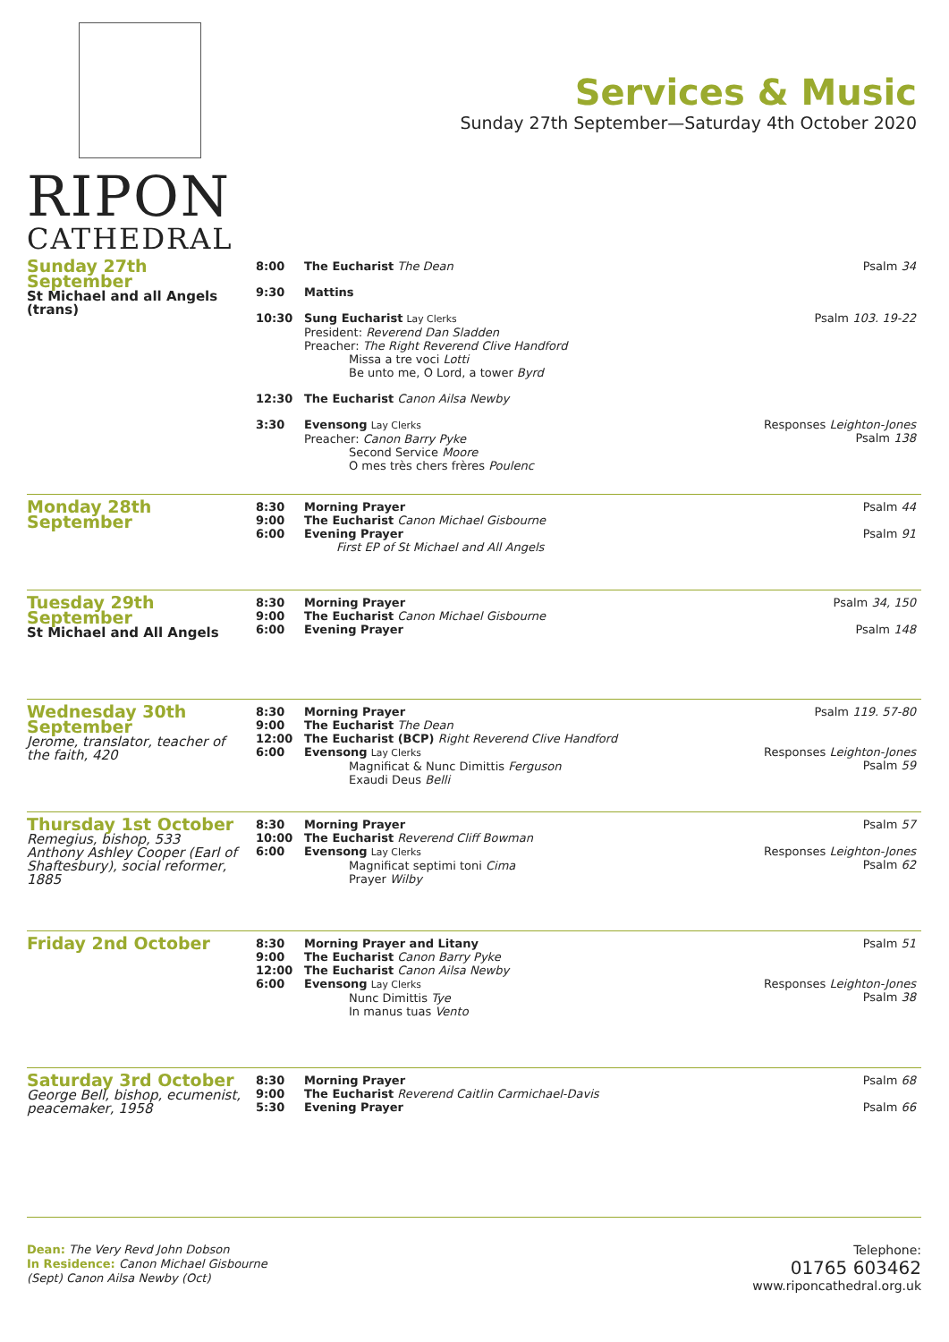RIPON
CATHEDRAL
Services & Music
Sunday 27th September—Saturday 4th October 2020
| Sunday 27th September St Michael and all Angels (trans) | 8:00 | The Eucharist The Dean | Psalm 34 |
| | 9:30 | Mattins | |
| | 10:30 | Sung Eucharist Lay Clerks President: Reverend Dan Sladden Preacher: The Right Reverend Clive Handford Missa a tre voci Lotti Be unto me, O Lord, a tower Byrd | Psalm 103. 19-22 |
| | 12:30 | The Eucharist Canon Ailsa Newby | |
| | 3:30 | Evensong Lay Clerks Preacher: Canon Barry Pyke Second Service Moore O mes très chers frères Poulenc | Responses Leighton-Jones Psalm 138 |
| Monday 28th September | 8:30 9:00 6:00 | Morning Prayer The Eucharist Canon Michael Gisbourne Evening Prayer First EP of St Michael and All Angels | Psalm 44 Psalm 91 |
| Tuesday 29th September St Michael and All Angels | 8:30 9:00 6:00 | Morning Prayer The Eucharist Canon Michael Gisbourne Evening Prayer | Psalm 34, 150 Psalm 148 |
| Wednesday 30th September Jerome, translator, teacher of the faith, 420 | 8:30 9:00 12:00 6:00 | Morning Prayer The Eucharist The Dean The Eucharist (BCP) Right Reverend Clive Handford Evensong Lay Clerks Magnificat & Nunc Dimittis Ferguson Exaudi Deus Belli | Psalm 119. 57-80 Responses Leighton-Jones Psalm 59 |
| Thursday 1st October Remegius, bishop, 533 Anthony Ashley Cooper (Earl of Shaftesbury), social reformer, 1885 | 8:30 10:00 6:00 | Morning Prayer The Eucharist Reverend Cliff Bowman Evensong Lay Clerks Magnificat septimi toni Cima Prayer Wilby | Psalm 57 Responses Leighton-Jones Psalm 62 |
| Friday 2nd October | 8:30 9:00 12:00 6:00 | Morning Prayer and Litany The Eucharist Canon Barry Pyke The Eucharist Canon Ailsa Newby Evensong Lay Clerks Nunc Dimittis Tye In manus tuas Vento | Psalm 51 Responses Leighton-Jones Psalm 38 |
| Saturday 3rd October George Bell, bishop, ecumenist, peacemaker, 1958 | 8:30 9:00 5:30 | Morning Prayer The Eucharist Reverend Caitlin Carmichael-Davis Evening Prayer | Psalm 68 Psalm 66 |
Dean: The Very Revd John Dobson
In Residence: Canon Michael Gisbourne
(Sept) Canon Ailsa Newby (Oct)
Telephone:
01765 603462
www.riponcathedral.org.uk